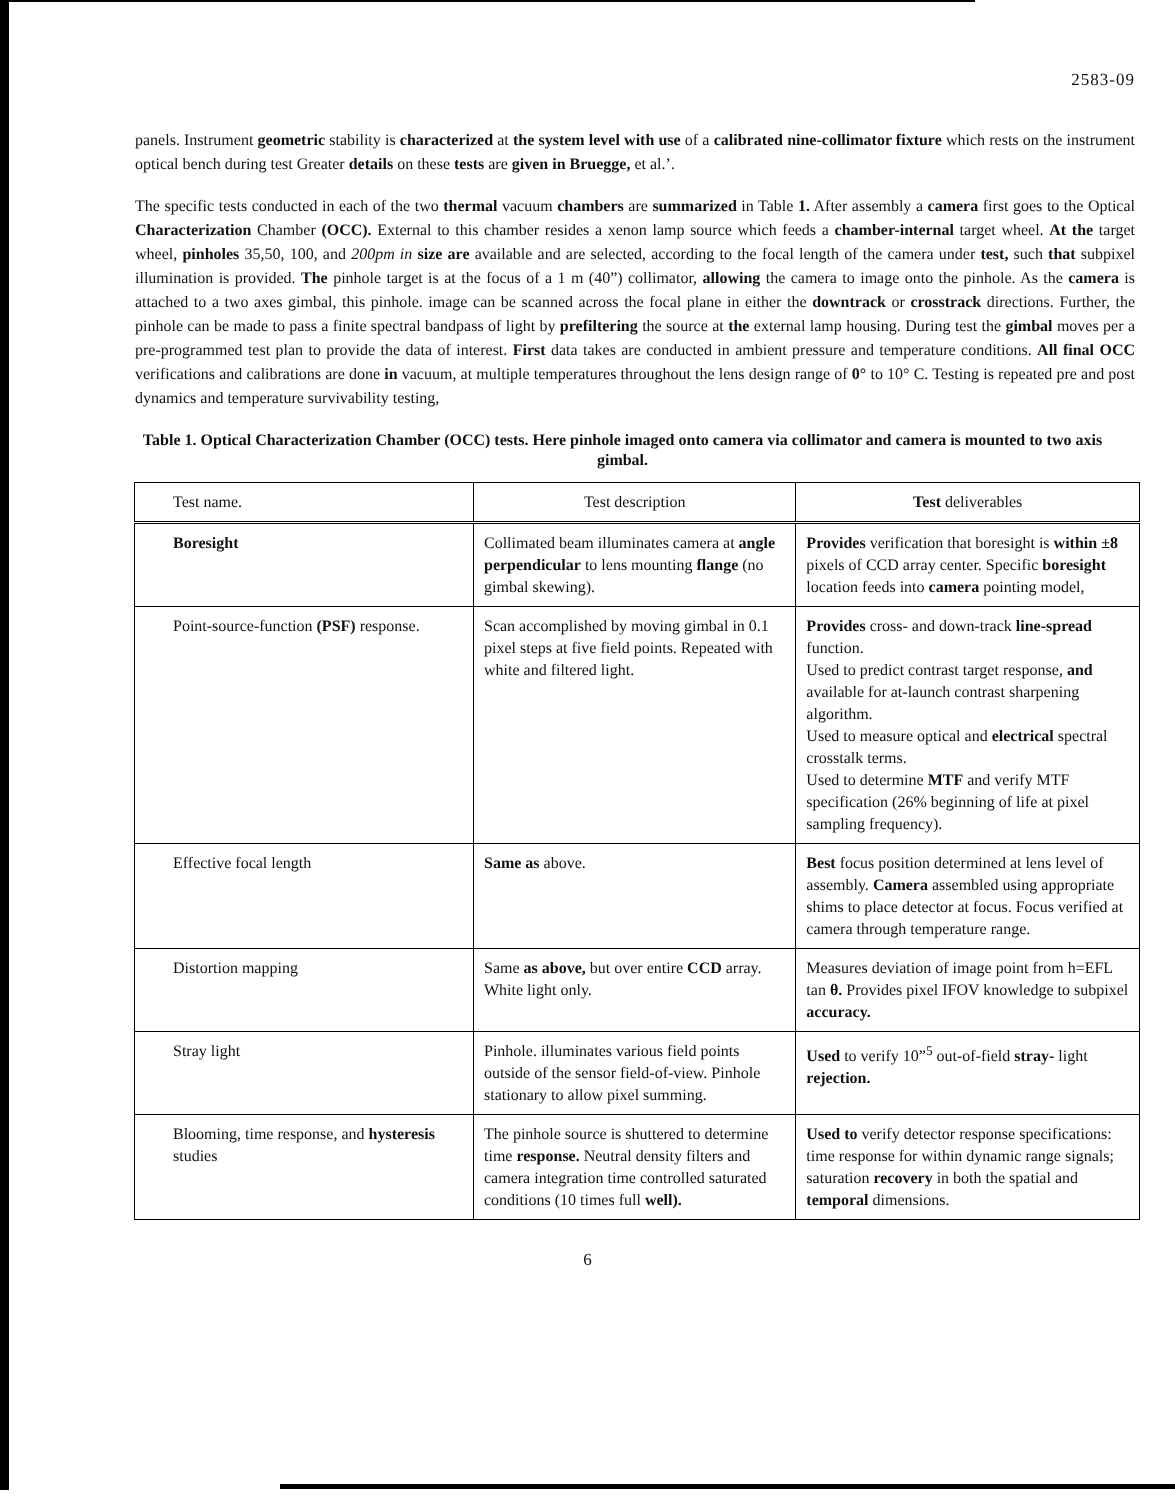2583-09
panels. Instrument geometric stability is characterized at the system level with use of a calibrated nine-collimator fixture which rests on the instrument optical bench during test Greater details on these tests are given in Bruegge, et al.’.
The specific tests conducted in each of the two thermal vacuum chambers are summarized in Table 1. After assembly a camera first goes to the Optical Characterization Chamber (OCC). External to this chamber resides a xenon lamp source which feeds a chamber-internal target wheel. At the target wheel, pinholes 35,50, 100, and 200pm in size are available and are selected, according to the focal length of the camera under test, such that subpixel illumination is provided. The pinhole target is at the focus of a 1 m (40”) collimator, allowing the camera to image onto the pinhole. As the camera is attached to a two axes gimbal, this pinhole. image can be scanned across the focal plane in either the downtrack or crosstrack directions. Further, the pinhole can be made to pass a finite spectral bandpass of light by prefiltering the source at the external lamp housing. During test the gimbal moves per a pre-programmed test plan to provide the data of interest. First data takes are conducted in ambient pressure and temperature conditions. All final OCC verifications and calibrations are done in vacuum, at multiple temperatures throughout the lens design range of 0° to 10° C. Testing is repeated pre and post dynamics and temperature survivability testing,
Table 1. Optical Characterization Chamber (OCC) tests. Here pinhole imaged onto camera via collimator and camera is mounted to two axis gimbal.
| Test name. | Test description | Test deliverables |
| --- | --- | --- |
| Boresight | Collimated beam illuminates camera at angle perpendicular to lens mounting flange (no gimbal skewing). | Provides verification that boresight is within ±8 pixels of CCD array center. Specific boresight location feeds into camera pointing model, |
| Point-source-function (PSF) response. | Scan accomplished by moving gimbal in 0.1 pixel steps at five field points. Repeated with white and filtered light. | Provides cross- and down-track line-spread function. Used to predict contrast target response, and available for at-launch contrast sharpening algorithm. Used to measure optical and electrical spectral crosstalk terms. Used to determine MTF and verify MTF specification (26% beginning of life at pixel sampling frequency). |
| Effective focal length | Same as above. | Best focus position determined at lens level of assembly. Camera assembled using appropriate shims to place detector at focus. Focus verified at camera through temperature range. |
| Distortion mapping | Same as above, but over entire CCD array. White light only. | Measures deviation of image point from h=EFL tan θ. Provides pixel IFOV knowledge to subpixel accuracy. |
| Stray light | Pinhole. illuminates various field points outside of the sensor field-of-view. Pinhole stationary to allow pixel summing. | Used to verify 10”<sup>5</sup> out-of-field stray- light rejection. |
| Blooming, time response, and hysteresis studies | The pinhole source is shuttered to determine time response. Neutral density filters and camera integration time controlled saturated conditions (10 times full well). | Used to verify detector response specifications: time response for within dynamic range signals; saturation recovery in both the spatial and temporal dimensions. |
6